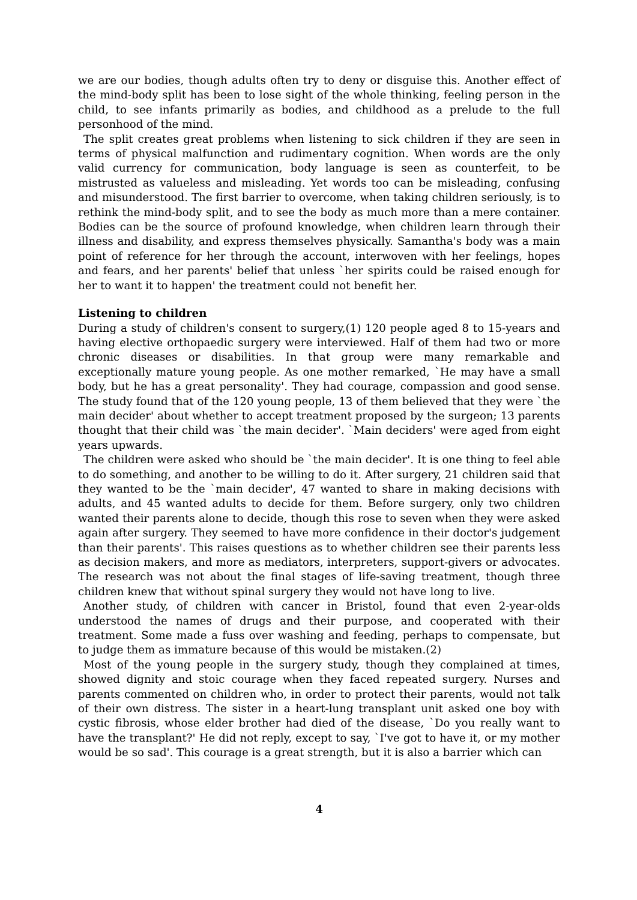we are our bodies, though adults often try to deny or disguise this. Another effect of the mind-body split has been to lose sight of the whole thinking, feeling person in the child, to see infants primarily as bodies, and childhood as a prelude to the full personhood of the mind.
The split creates great problems when listening to sick children if they are seen in terms of physical malfunction and rudimentary cognition. When words are the only valid currency for communication, body language is seen as counterfeit, to be mistrusted as valueless and misleading. Yet words too can be misleading, confusing and misunderstood. The first barrier to overcome, when taking children seriously, is to rethink the mind-body split, and to see the body as much more than a mere container. Bodies can be the source of profound knowledge, when children learn through their illness and disability, and express themselves physically. Samantha's body was a main point of reference for her through the account, interwoven with her feelings, hopes and fears, and her parents' belief that unless `her spirits could be raised enough for her to want it to happen' the treatment could not benefit her.
Listening to children
During a study of children's consent to surgery,(1) 120 people aged 8 to 15-years and having elective orthopaedic surgery were interviewed. Half of them had two or more chronic diseases or disabilities. In that group were many remarkable and exceptionally mature young people. As one mother remarked, `He may have a small body, but he has a great personality'. They had courage, compassion and good sense. The study found that of the 120 young people, 13 of them believed that they were `the main decider' about whether to accept treatment proposed by the surgeon; 13 parents thought that their child was `the main decider'. `Main deciders' were aged from eight years upwards.
The children were asked who should be `the main decider'. It is one thing to feel able to do something, and another to be willing to do it. After surgery, 21 children said that they wanted to be the `main decider', 47 wanted to share in making decisions with adults, and 45 wanted adults to decide for them. Before surgery, only two children wanted their parents alone to decide, though this rose to seven when they were asked again after surgery. They seemed to have more confidence in their doctor's judgement than their parents'. This raises questions as to whether children see their parents less as decision makers, and more as mediators, interpreters, support-givers or advocates. The research was not about the final stages of life-saving treatment, though three children knew that without spinal surgery they would not have long to live.
Another study, of children with cancer in Bristol, found that even 2-year-olds understood the names of drugs and their purpose, and cooperated with their treatment. Some made a fuss over washing and feeding, perhaps to compensate, but to judge them as immature because of this would be mistaken.(2)
Most of the young people in the surgery study, though they complained at times, showed dignity and stoic courage when they faced repeated surgery. Nurses and parents commented on children who, in order to protect their parents, would not talk of their own distress. The sister in a heart-lung transplant unit asked one boy with cystic fibrosis, whose elder brother had died of the disease, `Do you really want to have the transplant?' He did not reply, except to say, `I've got to have it, or my mother would be so sad'. This courage is a great strength, but it is also a barrier which can
4